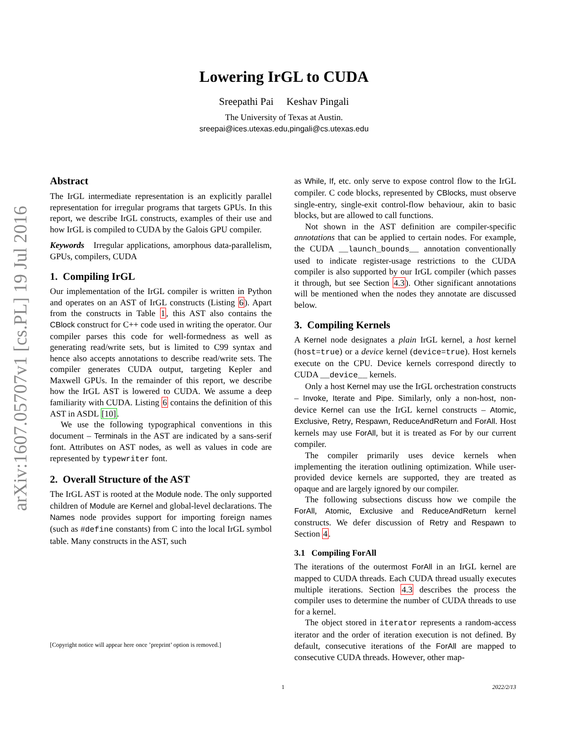arXiv:1607.05707v1 [cs.PL] 19 Jul 2016
Lowering IrGL to CUDA
Sreepathi Pai Keshav Pingali
The University of Texas at Austin.
sreepai@ices.utexas.edu,pingali@cs.utexas.edu
Abstract
The IrGL intermediate representation is an explicitly parallel representation for irregular programs that targets GPUs. In this report, we describe IrGL constructs, examples of their use and how IrGL is compiled to CUDA by the Galois GPU compiler.
Keywords Irregular applications, amorphous data-parallelism, GPUs, compilers, CUDA
1. Compiling IrGL
Our implementation of the IrGL compiler is written in Python and operates on an AST of IrGL constructs (Listing 6). Apart from the constructs in Table 1, this AST also contains the CBlock construct for C++ code used in writing the operator. Our compiler parses this code for well-formedness as well as generating read/write sets, but is limited to C99 syntax and hence also accepts annotations to describe read/write sets. The compiler generates CUDA output, targeting Kepler and Maxwell GPUs. In the remainder of this report, we describe how the IrGL AST is lowered to CUDA. We assume a deep familiarity with CUDA. Listing 6 contains the definition of this AST in ASDL [10].
We use the following typographical conventions in this document – Terminals in the AST are indicated by a sans-serif font. Attributes on AST nodes, as well as values in code are represented by typewriter font.
2. Overall Structure of the AST
The IrGL AST is rooted at the Module node. The only supported children of Module are Kernel and global-level declarations. The Names node provides support for importing foreign names (such as #define constants) from C into the local IrGL symbol table. Many constructs in the AST, such
[Copyright notice will appear here once ’preprint’ option is removed.]
as While, If, etc. only serve to expose control flow to the IrGL compiler. C code blocks, represented by CBlocks, must observe single-entry, single-exit control-flow behaviour, akin to basic blocks, but are allowed to call functions.
Not shown in the AST definition are compiler-specific annotations that can be applied to certain nodes. For example, the CUDA __launch_bounds__ annotation conventionally used to indicate register-usage restrictions to the CUDA compiler is also supported by our IrGL compiler (which passes it through, but see Section 4.3). Other significant annotations will be mentioned when the nodes they annotate are discussed below.
3. Compiling Kernels
A Kernel node designates a plain IrGL kernel, a host kernel (host=true) or a device kernel (device=true). Host kernels execute on the CPU. Device kernels correspond directly to CUDA __device__ kernels.
Only a host Kernel may use the IrGL orchestration constructs – Invoke, Iterate and Pipe. Similarly, only a non-host, non-device Kernel can use the IrGL kernel constructs – Atomic, Exclusive, Retry, Respawn, ReduceAndReturn and ForAll. Host kernels may use ForAll, but it is treated as For by our current compiler.
The compiler primarily uses device kernels when implementing the iteration outlining optimization. While user-provided device kernels are supported, they are treated as opaque and are largely ignored by our compiler.
The following subsections discuss how we compile the ForAll, Atomic, Exclusive and ReduceAndReturn kernel constructs. We defer discussion of Retry and Respawn to Section 4.
3.1 Compiling ForAll
The iterations of the outermost ForAll in an IrGL kernel are mapped to CUDA threads. Each CUDA thread usually executes multiple iterations. Section 4.3 describes the process the compiler uses to determine the number of CUDA threads to use for a kernel.
The object stored in iterator represents a random-access iterator and the order of iteration execution is not defined. By default, consecutive iterations of the ForAll are mapped to consecutive CUDA threads. However, other map-
1 2022/2/13